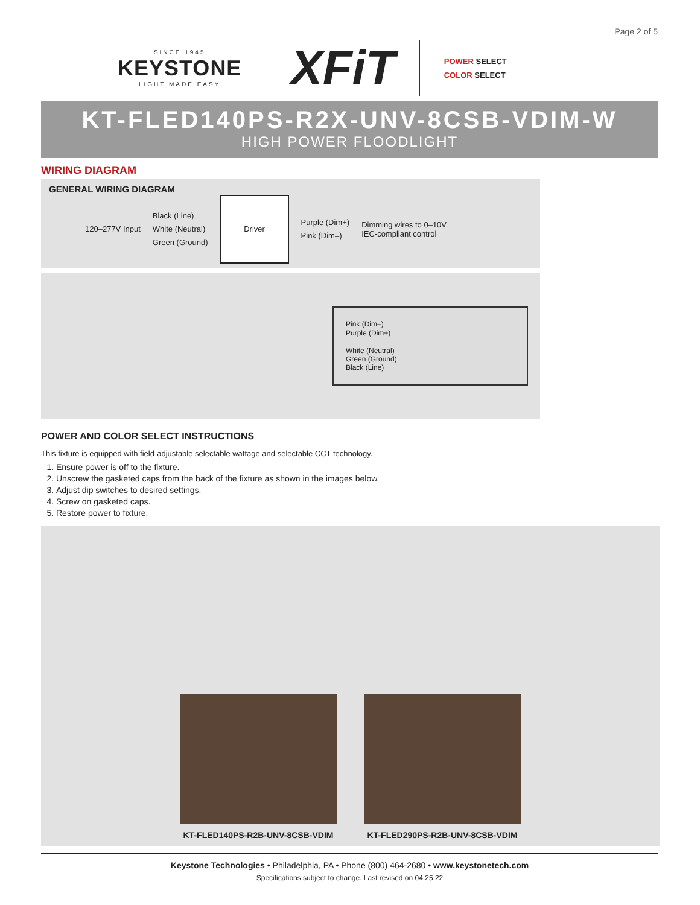Page 2 of 5
SINCE 1945
KEYSTONE
LIGHT MADE EASY
XFiT
POWER SELECT
COLOR SELECT
KT-FLED140PS-R2X-UNV-8CSB-VDIM-W
HIGH POWER FLOODLIGHT
WIRING DIAGRAM
GENERAL WIRING DIAGRAM
120–277V Input Black (Line)
White (Neutral)
Green (Ground)
Driver
Purple (Dim+)
Pink (Dim–) Dimming wires to 0–10V
IEC-compliant control
Pink (Dim–)
Purple (Dim+)
White (Neutral)
Green (Ground)
Black (Line)
POWER AND COLOR SELECT INSTRUCTIONS
This fixture is equipped with field-adjustable selectable wattage and selectable CCT technology.
1. Ensure power is off to the fixture.
2. Unscrew the gasketed caps from the back of the fixture as shown in the images below.
3. Adjust dip switches to desired settings.
4. Screw on gasketed caps.
5. Restore power to fixture.
KT-FLED140PS-R2B-UNV-8CSB-VDIM
KT-FLED290PS-R2B-UNV-8CSB-VDIM
Keystone Technologies • Philadelphia, PA • Phone (800) 464-2680 • www.keystonetech.com
Specifications subject to change. Last revised on 04.25.22